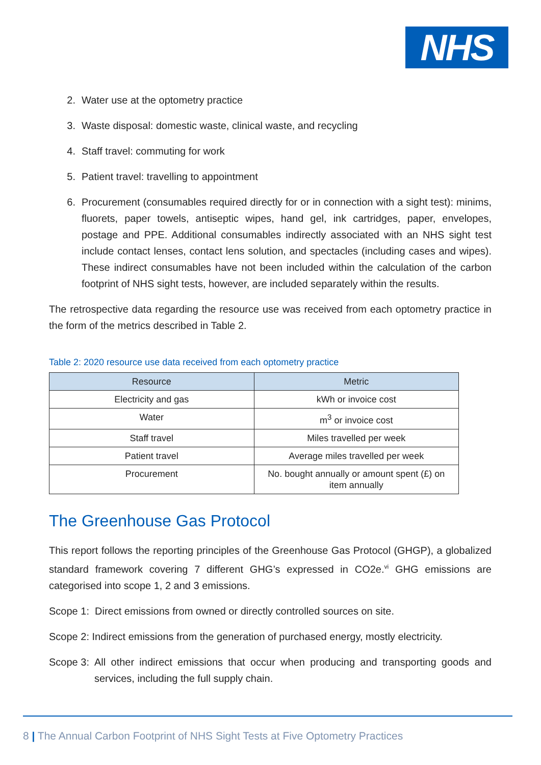NHS
2. Water use at the optometry practice
3. Waste disposal: domestic waste, clinical waste, and recycling
4. Staff travel: commuting for work
5. Patient travel: travelling to appointment
6. Procurement (consumables required directly for or in connection with a sight test): minims, fluorets, paper towels, antiseptic wipes, hand gel, ink cartridges, paper, envelopes, postage and PPE. Additional consumables indirectly associated with an NHS sight test include contact lenses, contact lens solution, and spectacles (including cases and wipes). These indirect consumables have not been included within the calculation of the carbon footprint of NHS sight tests, however, are included separately within the results.
The retrospective data regarding the resource use was received from each optometry practice in the form of the metrics described in Table 2.
Table 2: 2020 resource use data received from each optometry practice
| Resource | Metric |
| --- | --- |
| Electricity and gas | kWh or invoice cost |
| Water | m<sup>3</sup> or invoice cost |
| Staff travel | Miles travelled per week |
| Patient travel | Average miles travelled per week |
| Procurement | No. bought annually or amount spent (£) on item annually |
The Greenhouse Gas Protocol
This report follows the reporting principles of the Greenhouse Gas Protocol (GHGP), a globalized standard framework covering 7 different GHG’s expressed in CO2e.<sup>vi</sup> GHG emissions are categorised into scope 1, 2 and 3 emissions.
Scope 1: Direct emissions from owned or directly controlled sources on site.
Scope 2: Indirect emissions from the generation of purchased energy, mostly electricity.
Scope 3: All other indirect emissions that occur when producing and transporting goods and services, including the full supply chain.
8 | The Annual Carbon Footprint of NHS Sight Tests at Five Optometry Practices